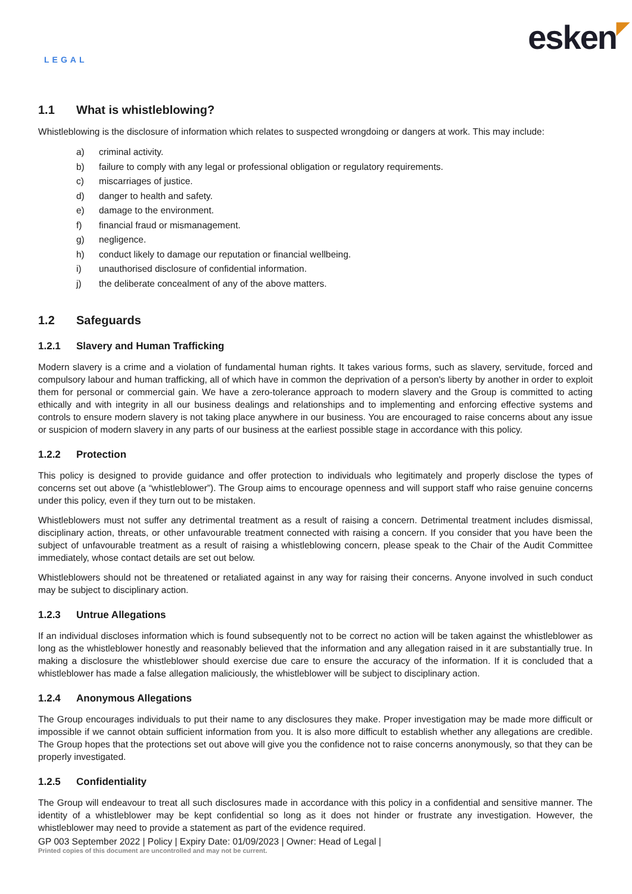LEGAL
esken ◤
1.1 What is whistleblowing?
Whistleblowing is the disclosure of information which relates to suspected wrongdoing or dangers at work. This may include:
a) criminal activity.
b) failure to comply with any legal or professional obligation or regulatory requirements.
c) miscarriages of justice.
d) danger to health and safety.
e) damage to the environment.
f) financial fraud or mismanagement.
g) negligence.
h) conduct likely to damage our reputation or financial wellbeing.
i) unauthorised disclosure of confidential information.
j) the deliberate concealment of any of the above matters.
1.2 Safeguards
1.2.1 Slavery and Human Trafficking
Modern slavery is a crime and a violation of fundamental human rights. It takes various forms, such as slavery, servitude, forced and compulsory labour and human trafficking, all of which have in common the deprivation of a person's liberty by another in order to exploit them for personal or commercial gain. We have a zero-tolerance approach to modern slavery and the Group is committed to acting ethically and with integrity in all our business dealings and relationships and to implementing and enforcing effective systems and controls to ensure modern slavery is not taking place anywhere in our business. You are encouraged to raise concerns about any issue or suspicion of modern slavery in any parts of our business at the earliest possible stage in accordance with this policy.
1.2.2 Protection
This policy is designed to provide guidance and offer protection to individuals who legitimately and properly disclose the types of concerns set out above (a “whistleblower”). The Group aims to encourage openness and will support staff who raise genuine concerns under this policy, even if they turn out to be mistaken.
Whistleblowers must not suffer any detrimental treatment as a result of raising a concern. Detrimental treatment includes dismissal, disciplinary action, threats, or other unfavourable treatment connected with raising a concern. If you consider that you have been the subject of unfavourable treatment as a result of raising a whistleblowing concern, please speak to the Chair of the Audit Committee immediately, whose contact details are set out below.
Whistleblowers should not be threatened or retaliated against in any way for raising their concerns. Anyone involved in such conduct may be subject to disciplinary action.
1.2.3 Untrue Allegations
If an individual discloses information which is found subsequently not to be correct no action will be taken against the whistleblower as long as the whistleblower honestly and reasonably believed that the information and any allegation raised in it are substantially true. In making a disclosure the whistleblower should exercise due care to ensure the accuracy of the information. If it is concluded that a whistleblower has made a false allegation maliciously, the whistleblower will be subject to disciplinary action.
1.2.4 Anonymous Allegations
The Group encourages individuals to put their name to any disclosures they make. Proper investigation may be made more difficult or impossible if we cannot obtain sufficient information from you. It is also more difficult to establish whether any allegations are credible. The Group hopes that the protections set out above will give you the confidence not to raise concerns anonymously, so that they can be properly investigated.
1.2.5 Confidentiality
The Group will endeavour to treat all such disclosures made in accordance with this policy in a confidential and sensitive manner. The identity of a whistleblower may be kept confidential so long as it does not hinder or frustrate any investigation. However, the whistleblower may need to provide a statement as part of the evidence required.
GP 003 September 2022 | Policy | Expiry Date: 01/09/2023 | Owner: Head of Legal |
Printed copies of this document are uncontrolled and may not be current.